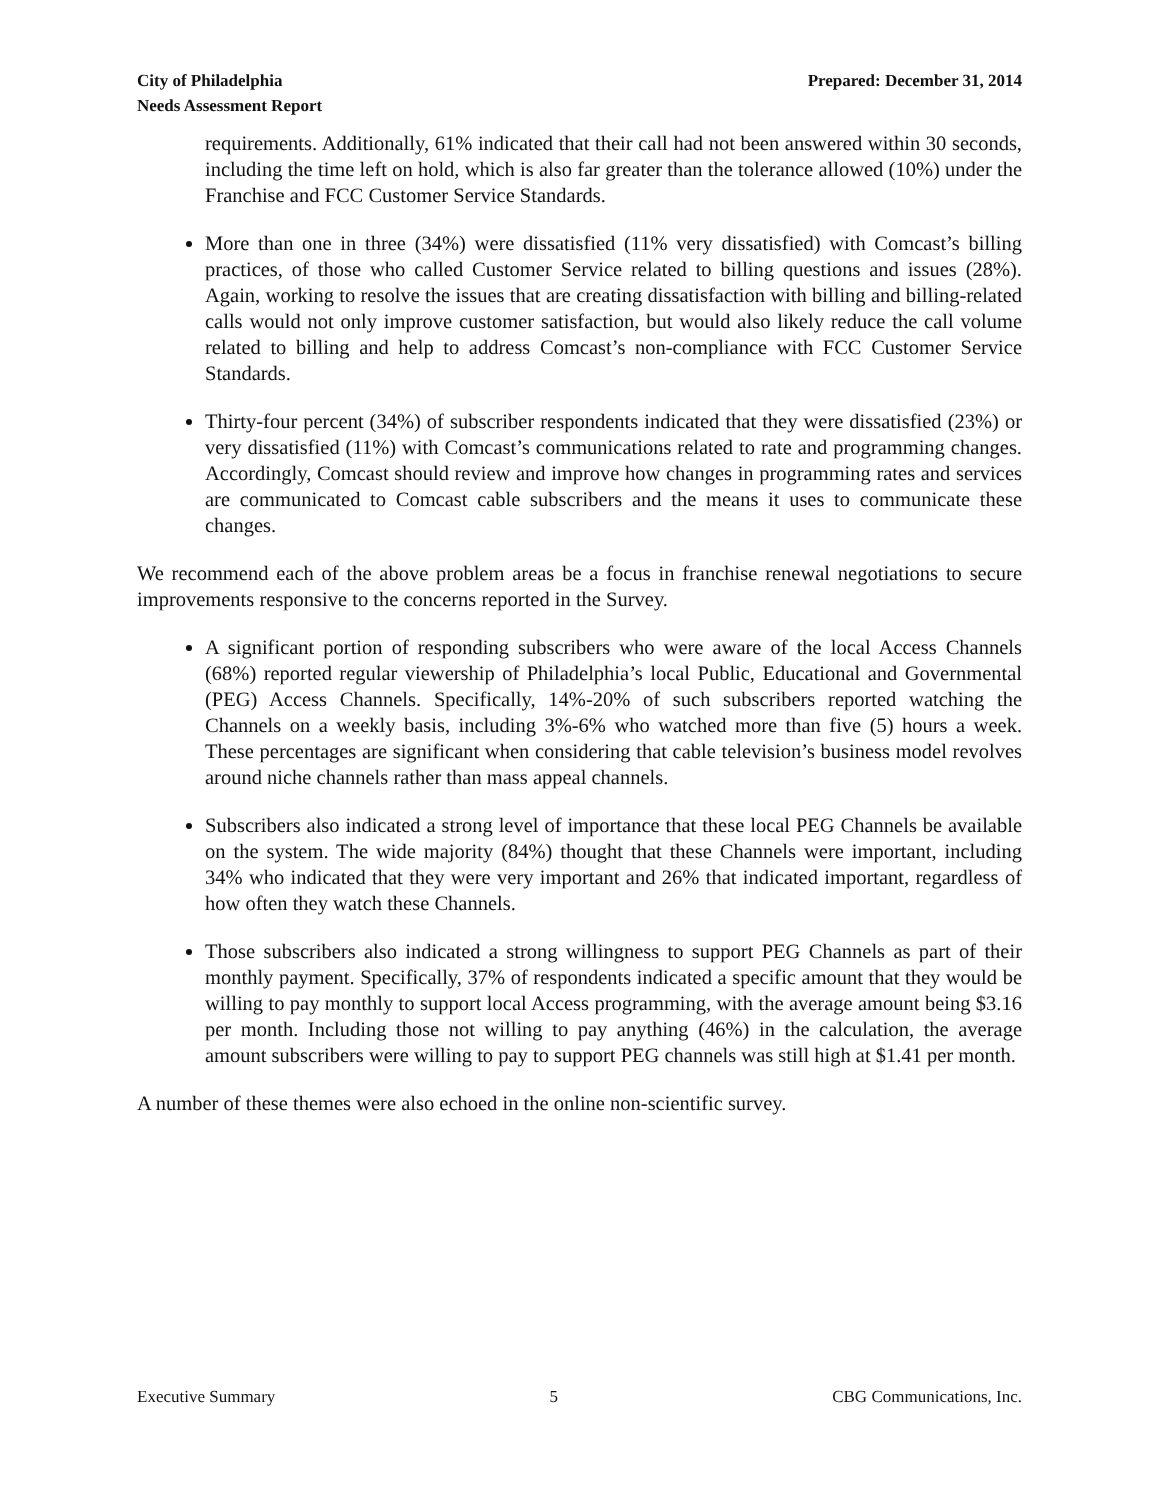City of Philadelphia
Needs Assessment Report
Prepared: December 31, 2014
requirements. Additionally, 61% indicated that their call had not been answered within 30 seconds, including the time left on hold, which is also far greater than the tolerance allowed (10%) under the Franchise and FCC Customer Service Standards.
More than one in three (34%) were dissatisfied (11% very dissatisfied) with Comcast’s billing practices, of those who called Customer Service related to billing questions and issues (28%). Again, working to resolve the issues that are creating dissatisfaction with billing and billing-related calls would not only improve customer satisfaction, but would also likely reduce the call volume related to billing and help to address Comcast’s non-compliance with FCC Customer Service Standards.
Thirty-four percent (34%) of subscriber respondents indicated that they were dissatisfied (23%) or very dissatisfied (11%) with Comcast’s communications related to rate and programming changes. Accordingly, Comcast should review and improve how changes in programming rates and services are communicated to Comcast cable subscribers and the means it uses to communicate these changes.
We recommend each of the above problem areas be a focus in franchise renewal negotiations to secure improvements responsive to the concerns reported in the Survey.
A significant portion of responding subscribers who were aware of the local Access Channels (68%) reported regular viewership of Philadelphia’s local Public, Educational and Governmental (PEG) Access Channels. Specifically, 14%-20% of such subscribers reported watching the Channels on a weekly basis, including 3%-6% who watched more than five (5) hours a week. These percentages are significant when considering that cable television’s business model revolves around niche channels rather than mass appeal channels.
Subscribers also indicated a strong level of importance that these local PEG Channels be available on the system. The wide majority (84%) thought that these Channels were important, including 34% who indicated that they were very important and 26% that indicated important, regardless of how often they watch these Channels.
Those subscribers also indicated a strong willingness to support PEG Channels as part of their monthly payment. Specifically, 37% of respondents indicated a specific amount that they would be willing to pay monthly to support local Access programming, with the average amount being $3.16 per month. Including those not willing to pay anything (46%) in the calculation, the average amount subscribers were willing to pay to support PEG channels was still high at $1.41 per month.
A number of these themes were also echoed in the online non-scientific survey.
Executive Summary 5 CBG Communications, Inc.